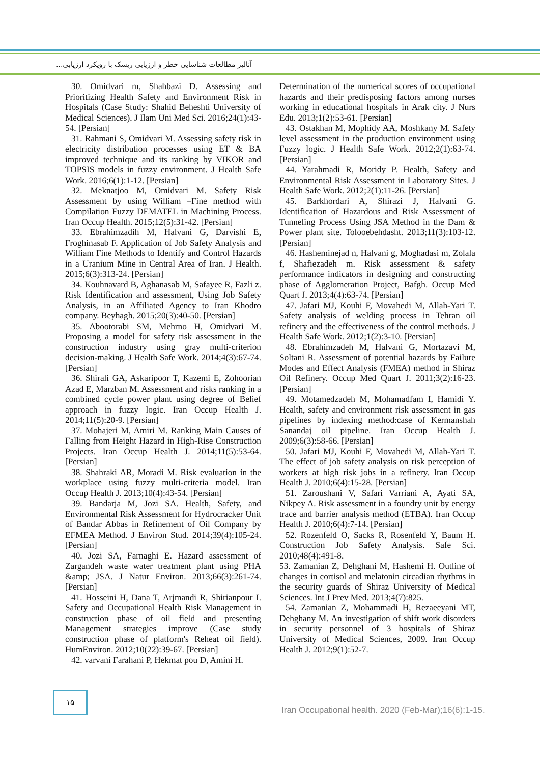آنالیز مطالعات شناسایی خطر و ارزیابی ریسک با رویکرد ارزیابی...
30. Omidvari m, Shahbazi D. Assessing and Prioritizing Health Safety and Environment Risk in Hospitals (Case Study: Shahid Beheshti University of Medical Sciences). J Ilam Uni Med Sci. 2016;24(1):43-54. [Persian]
31. Rahmani S, Omidvari M. Assessing safety risk in electricity distribution processes using ET & BA improved technique and its ranking by VIKOR and TOPSIS models in fuzzy environment. J Health Safe Work. 2016;6(1):1-12. [Persian]
32. Meknatjoo M, Omidvari M. Safety Risk Assessment by using William –Fine method with Compilation Fuzzy DEMATEL in Machining Process. Iran Occup Health. 2015;12(5):31-42. [Persian]
33. Ebrahimzadih M, Halvani G, Darvishi E, Froghinasab F. Application of Job Safety Analysis and William Fine Methods to Identify and Control Hazards in a Uranium Mine in Central Area of Iran. J Health. 2015;6(3):313-24. [Persian]
34. Kouhnavard B, Aghanasab M, Safayee R, Fazli z. Risk Identification and assessment, Using Job Safety Analysis, in an Affiliated Agency to Iran Khodro company. Beyhagh. 2015;20(3):40-50. [Persian]
35. Abootorabi SM, Mehrno H, Omidvari M. Proposing a model for safety risk assessment in the construction industry using gray multi-criterion decision-making. J Health Safe Work. 2014;4(3):67-74. [Persian]
36. Shirali GA, Askaripoor T, Kazemi E, Zohoorian Azad E, Marzban M. Assessment and risks ranking in a combined cycle power plant using degree of Belief approach in fuzzy logic. Iran Occup Health J. 2014;11(5):20-9. [Persian]
37. Mohajeri M, Amiri M. Ranking Main Causes of Falling from Height Hazard in High-Rise Construction Projects. Iran Occup Health J. 2014;11(5):53-64. [Persian]
38. Shahraki AR, Moradi M. Risk evaluation in the workplace using fuzzy multi-criteria model. Iran Occup Health J. 2013;10(4):43-54. [Persian]
39. Bandarja M, Jozi SA. Health, Safety, and Environmental Risk Assessment for Hydrocracker Unit of Bandar Abbas in Refinement of Oil Company by EFMEA Method. J Environ Stud. 2014;39(4):105-24. [Persian]
40. Jozi SA, Farnaghi E. Hazard assessment of Zargandeh waste water treatment plant using PHA &amp; JSA. J Natur Environ. 2013;66(3):261-74. [Persian]
41. Hosseini H, Dana T, Arjmandi R, Shirianpour I. Safety and Occupational Health Risk Management in construction phase of oil field and presenting Management strategies improve (Case study construction phase of platform's Reheat oil field). HumEnviron. 2012;10(22):39-67. [Persian]
42. varvani Farahani P, Hekmat pou D, Amini H.
Determination of the numerical scores of occupational hazards and their predisposing factors among nurses working in educational hospitals in Arak city. J Nurs Edu. 2013;1(2):53-61. [Persian]
43. Ostakhan M, Mophidy AA, Moshkany M. Safety level assessment in the production environment using Fuzzy logic. J Health Safe Work. 2012;2(1):63-74. [Persian]
44. Yarahmadi R, Moridy P. Health, Safety and Environmental Risk Assessment in Laboratory Sites. J Health Safe Work. 2012;2(1):11-26. [Persian]
45. Barkhordari A, Shirazi J, Halvani G. Identification of Hazardous and Risk Assessment of Tunneling Process Using JSA Method in the Dam & Power plant site. Tolooebehdasht. 2013;11(3):103-12. [Persian]
46. Hasheminejad n, Halvani g, Moghadasi m, Zolala f, Shafiezadeh m. Risk assessment & safety performance indicators in designing and constructing phase of Agglomeration Project, Bafgh. Occup Med Quart J. 2013;4(4):63-74. [Persian]
47. Jafari MJ, Kouhi F, Movahedi M, Allah-Yari T. Safety analysis of welding process in Tehran oil refinery and the effectiveness of the control methods. J Health Safe Work. 2012;1(2):3-10. [Persian]
48. Ebrahimzadeh M, Halvani G, Mortazavi M, Soltani R. Assessment of potential hazards by Failure Modes and Effect Analysis (FMEA) method in Shiraz Oil Refinery. Occup Med Quart J. 2011;3(2):16-23. [Persian]
49. Motamedzadeh M, Mohamadfam I, Hamidi Y. Health, safety and environment risk assessment in gas pipelines by indexing method:case of Kermanshah Sanandaj oil pipeline. Iran Occup Health J. 2009;6(3):58-66. [Persian]
50. Jafari MJ, Kouhi F, Movahedi M, Allah-Yari T. The effect of job safety analysis on risk perception of workers at high risk jobs in a refinery. Iran Occup Health J. 2010;6(4):15-28. [Persian]
51. Zaroushani V, Safari Varriani A, Ayati SA, Nikpey A. Risk assessment in a foundry unit by energy trace and barrier analysis method (ETBA). Iran Occup Health J. 2010;6(4):7-14. [Persian]
52. Rozenfeld O, Sacks R, Rosenfeld Y, Baum H. Construction Job Safety Analysis. Safe Sci. 2010;48(4):491-8.
53. Zamanian Z, Dehghani M, Hashemi H. Outline of changes in cortisol and melatonin circadian rhythms in the security guards of Shiraz University of Medical Sciences. Int J Prev Med. 2013;4(7):825.
54. Zamanian Z, Mohammadi H, Rezaeeyani MT, Dehghany M. An investigation of shift work disorders in security personnel of 3 hospitals of Shiraz University of Medical Sciences, 2009. Iran Occup Health J. 2012;9(1):52-7.
۱۵
Iran Occupational health. 2020 (Feb-Mar);16(6):1-15.